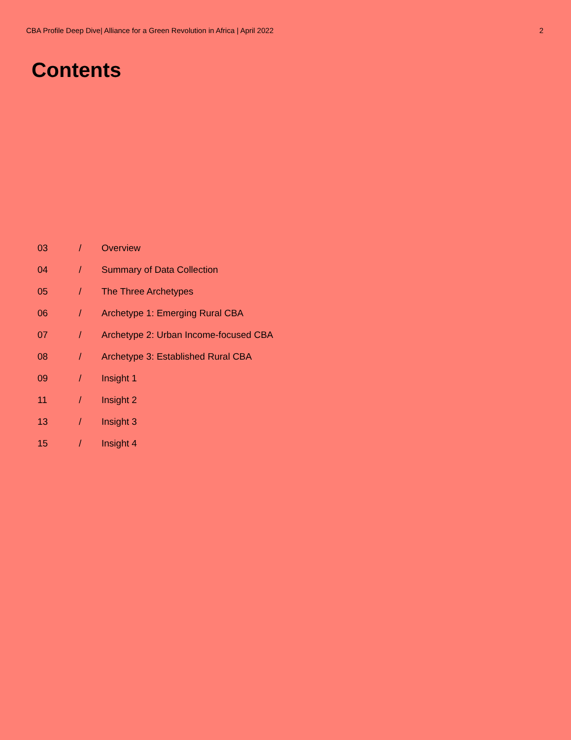CBA Profile Deep Dive| Alliance for a Green Revolution in Africa | April 2022 2
Contents
03 / Overview
04 / Summary of Data Collection
05 / The Three Archetypes
06 / Archetype 1: Emerging Rural CBA
07 / Archetype 2: Urban Income-focused CBA
08 / Archetype 3: Established Rural CBA
09 / Insight 1
11 / Insight 2
13 / Insight 3
15 / Insight 4